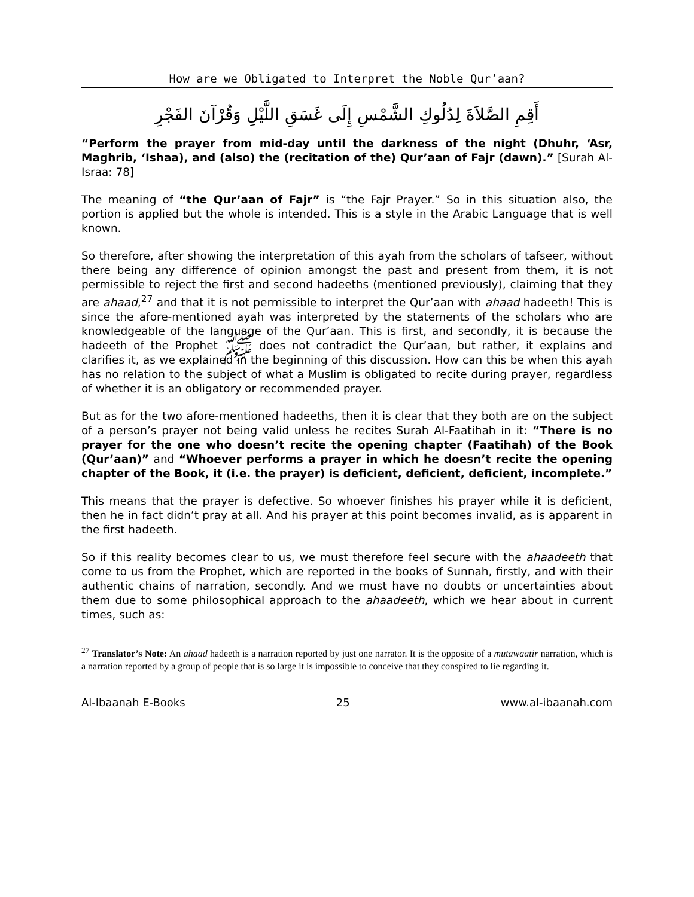How are we Obligated to Interpret the Noble Qur’aan?
أَقِمِ الصَّلاَةَ لِدُلُوكِ الشَّمْسِ إِلَى غَسَقِ اللَّيْلِ وَقُرْآنَ الفَجْرِ
“Perform the prayer from mid-day until the darkness of the night (Dhuhr, ‘Asr, Maghrib, ‘Ishaa), and (also) the (recitation of the) Qur’aan of Fajr (dawn).” [Surah Al-Israa: 78]
The meaning of “the Qur’aan of Fajr” is “the Fajr Prayer.” So in this situation also, the portion is applied but the whole is intended. This is a style in the Arabic Language that is well known.
So therefore, after showing the interpretation of this ayah from the scholars of tafseer, without there being any difference of opinion amongst the past and present from them, it is not permissible to reject the first and second hadeeths (mentioned previously), claiming that they are ahaad,<sup>27</sup> and that it is not permissible to interpret the Qur’aan with ahaad hadeeth! This is since the afore-mentioned ayah was interpreted by the statements of the scholars who are knowledgeable of the language of the Qur’aan. This is first, and secondly, it is because the hadeeth of the Prophet ﷺ does not contradict the Qur’aan, but rather, it explains and clarifies it, as we explained in the beginning of this discussion. How can this be when this ayah has no relation to the subject of what a Muslim is obligated to recite during prayer, regardless of whether it is an obligatory or recommended prayer.
But as for the two afore-mentioned hadeeths, then it is clear that they both are on the subject of a person’s prayer not being valid unless he recites Surah Al-Faatihah in it: “There is no prayer for the one who doesn’t recite the opening chapter (Faatihah) of the Book (Qur’aan)” and “Whoever performs a prayer in which he doesn’t recite the opening chapter of the Book, it (i.e. the prayer) is deficient, deficient, deficient, incomplete.”
This means that the prayer is defective. So whoever finishes his prayer while it is deficient, then he in fact didn’t pray at all. And his prayer at this point becomes invalid, as is apparent in the first hadeeth.
So if this reality becomes clear to us, we must therefore feel secure with the ahaadeeth that come to us from the Prophet, which are reported in the books of Sunnah, firstly, and with their authentic chains of narration, secondly. And we must have no doubts or uncertainties about them due to some philosophical approach to the ahaadeeth, which we hear about in current times, such as:
<sup>27</sup> Translator’s Note: An ahaad hadeeth is a narration reported by just one narrator. It is the opposite of a mutawaatir narration, which is a narration reported by a group of people that is so large it is impossible to conceive that they conspired to lie regarding it.
Al-Ibaanah E-Books 25 www.al-ibaanah.com